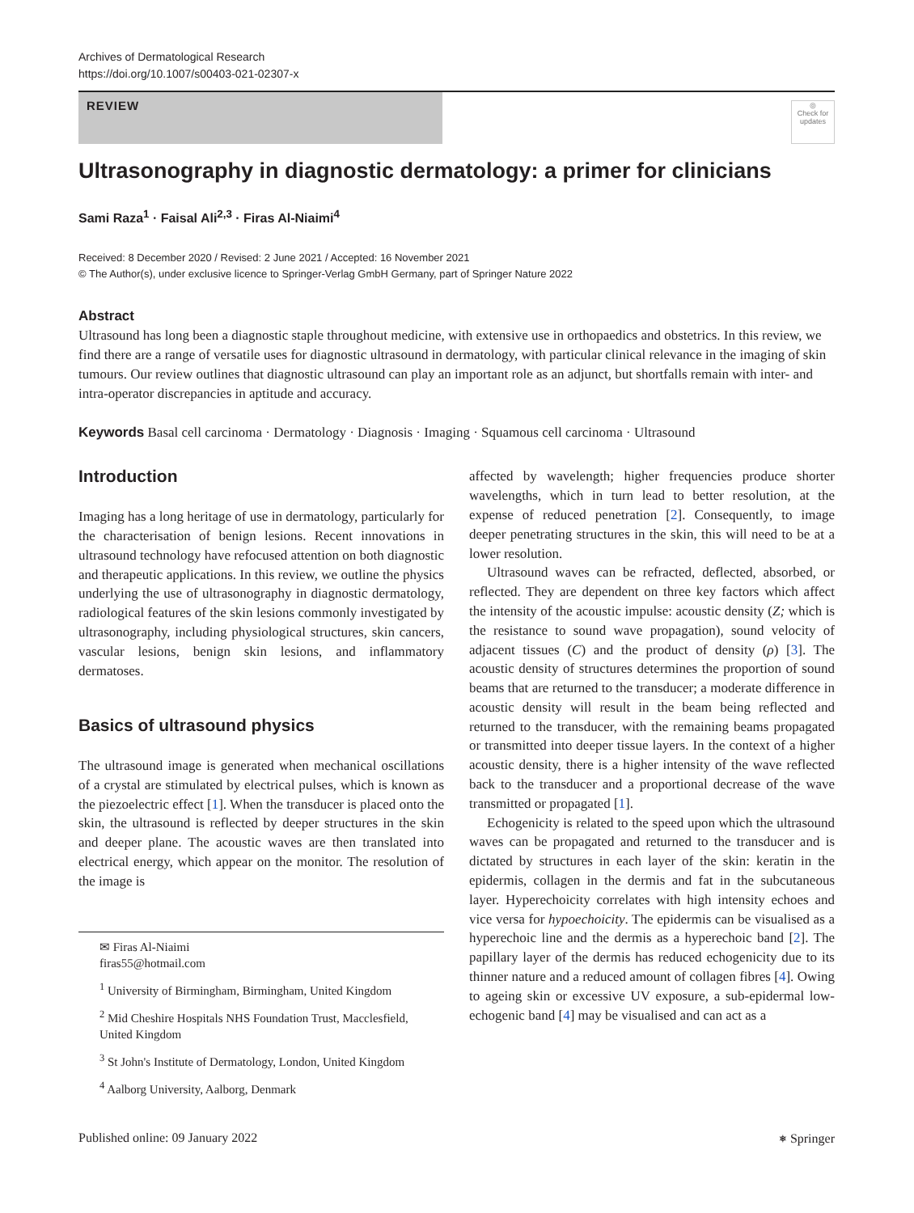Archives of Dermatological Research
https://doi.org/10.1007/s00403-021-02307-x
REVIEW
◎
Check for updates
Ultrasonography in diagnostic dermatology: a primer for clinicians
Sami Raza<sup>1</sup> · Faisal Ali<sup>2,3</sup> · Firas Al‑Niaimi<sup>4</sup>
Received: 8 December 2020 / Revised: 2 June 2021 / Accepted: 16 November 2021
© The Author(s), under exclusive licence to Springer-Verlag GmbH Germany, part of Springer Nature 2022
Abstract
Ultrasound has long been a diagnostic staple throughout medicine, with extensive use in orthopaedics and obstetrics. In this review, we find there are a range of versatile uses for diagnostic ultrasound in dermatology, with particular clinical relevance in the imaging of skin tumours. Our review outlines that diagnostic ultrasound can play an important role as an adjunct, but shortfalls remain with inter- and intra-operator discrepancies in aptitude and accuracy.
Keywords Basal cell carcinoma · Dermatology · Diagnosis · Imaging · Squamous cell carcinoma · Ultrasound
Introduction
Imaging has a long heritage of use in dermatology, particularly for the characterisation of benign lesions. Recent innovations in ultrasound technology have refocused attention on both diagnostic and therapeutic applications. In this review, we outline the physics underlying the use of ultrasonography in diagnostic dermatology, radiological features of the skin lesions commonly investigated by ultrasonography, including physiological structures, skin cancers, vascular lesions, benign skin lesions, and inflammatory dermatoses.
Basics of ultrasound physics
The ultrasound image is generated when mechanical oscillations of a crystal are stimulated by electrical pulses, which is known as the piezoelectric effect [1]. When the transducer is placed onto the skin, the ultrasound is reflected by deeper structures in the skin and deeper plane. The acoustic waves are then translated into electrical energy, which appear on the monitor. The resolution of the image is
✉ Firas Al-Niaimi
firas55@hotmail.com
<sup>1</sup> University of Birmingham, Birmingham, United Kingdom
<sup>2</sup> Mid Cheshire Hospitals NHS Foundation Trust, Macclesfield, United Kingdom
<sup>3</sup> St John's Institute of Dermatology, London, United Kingdom
<sup>4</sup> Aalborg University, Aalborg, Denmark
affected by wavelength; higher frequencies produce shorter wavelengths, which in turn lead to better resolution, at the expense of reduced penetration [2]. Consequently, to image deeper penetrating structures in the skin, this will need to be at a lower resolution.
Ultrasound waves can be refracted, deflected, absorbed, or reflected. They are dependent on three key factors which affect the intensity of the acoustic impulse: acoustic density (Z; which is the resistance to sound wave propagation), sound velocity of adjacent tissues (C) and the product of density (ρ) [3]. The acoustic density of structures determines the proportion of sound beams that are returned to the transducer; a moderate difference in acoustic density will result in the beam being reflected and returned to the transducer, with the remaining beams propagated or transmitted into deeper tissue layers. In the context of a higher acoustic density, there is a higher intensity of the wave reflected back to the transducer and a proportional decrease of the wave transmitted or propagated [1].
Echogenicity is related to the speed upon which the ultrasound waves can be propagated and returned to the transducer and is dictated by structures in each layer of the skin: keratin in the epidermis, collagen in the dermis and fat in the subcutaneous layer. Hyperechoicity correlates with high intensity echoes and vice versa for hypoechoicity. The epidermis can be visualised as a hyperechoic line and the dermis as a hyperechoic band [2]. The papillary layer of the dermis has reduced echogenicity due to its thinner nature and a reduced amount of collagen fibres [4]. Owing to ageing skin or excessive UV exposure, a sub-epidermal low-echogenic band [4] may be visualised and can act as a
Published online: 09 January 2022 ⎈ Springer